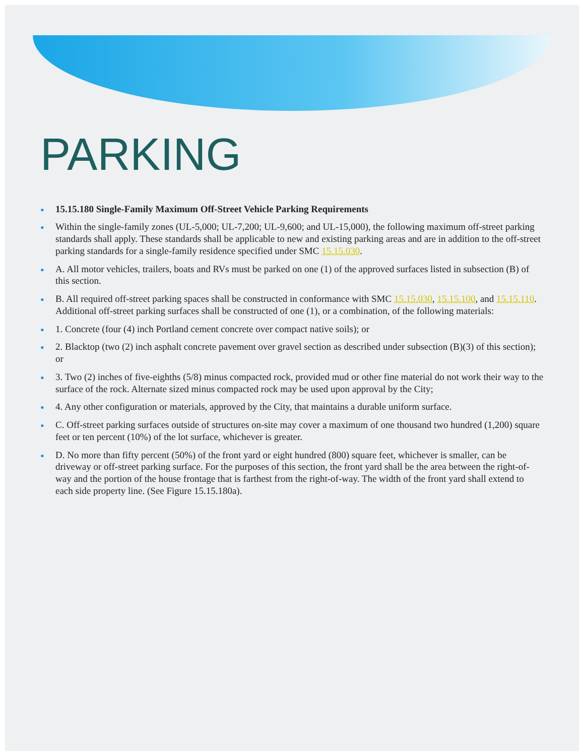PARKING
• 15.15.180 Single-Family Maximum Off-Street Vehicle Parking Requirements
• Within the single-family zones (UL-5,000; UL-7,200; UL-9,600; and UL-15,000), the following maximum off-street parking standards shall apply. These standards shall be applicable to new and existing parking areas and are in addition to the off-street parking standards for a single-family residence specified under SMC 15.15.030.
• A. All motor vehicles, trailers, boats and RVs must be parked on one (1) of the approved surfaces listed in subsection (B) of this section.
• B. All required off-street parking spaces shall be constructed in conformance with SMC 15.15.030, 15.15.100, and 15.15.110. Additional off-street parking surfaces shall be constructed of one (1), or a combination, of the following materials:
• 1. Concrete (four (4) inch Portland cement concrete over compact native soils); or
• 2. Blacktop (two (2) inch asphalt concrete pavement over gravel section as described under subsection (B)(3) of this section); or
• 3. Two (2) inches of five-eighths (5/8) minus compacted rock, provided mud or other fine material do not work their way to the surface of the rock. Alternate sized minus compacted rock may be used upon approval by the City;
• 4. Any other configuration or materials, approved by the City, that maintains a durable uniform surface.
• C. Off-street parking surfaces outside of structures on-site may cover a maximum of one thousand two hundred (1,200) square feet or ten percent (10%) of the lot surface, whichever is greater.
• D. No more than fifty percent (50%) of the front yard or eight hundred (800) square feet, whichever is smaller, can be driveway or off-street parking surface. For the purposes of this section, the front yard shall be the area between the right-of-way and the portion of the house frontage that is farthest from the right-of-way. The width of the front yard shall extend to each side property line. (See Figure 15.15.180a).